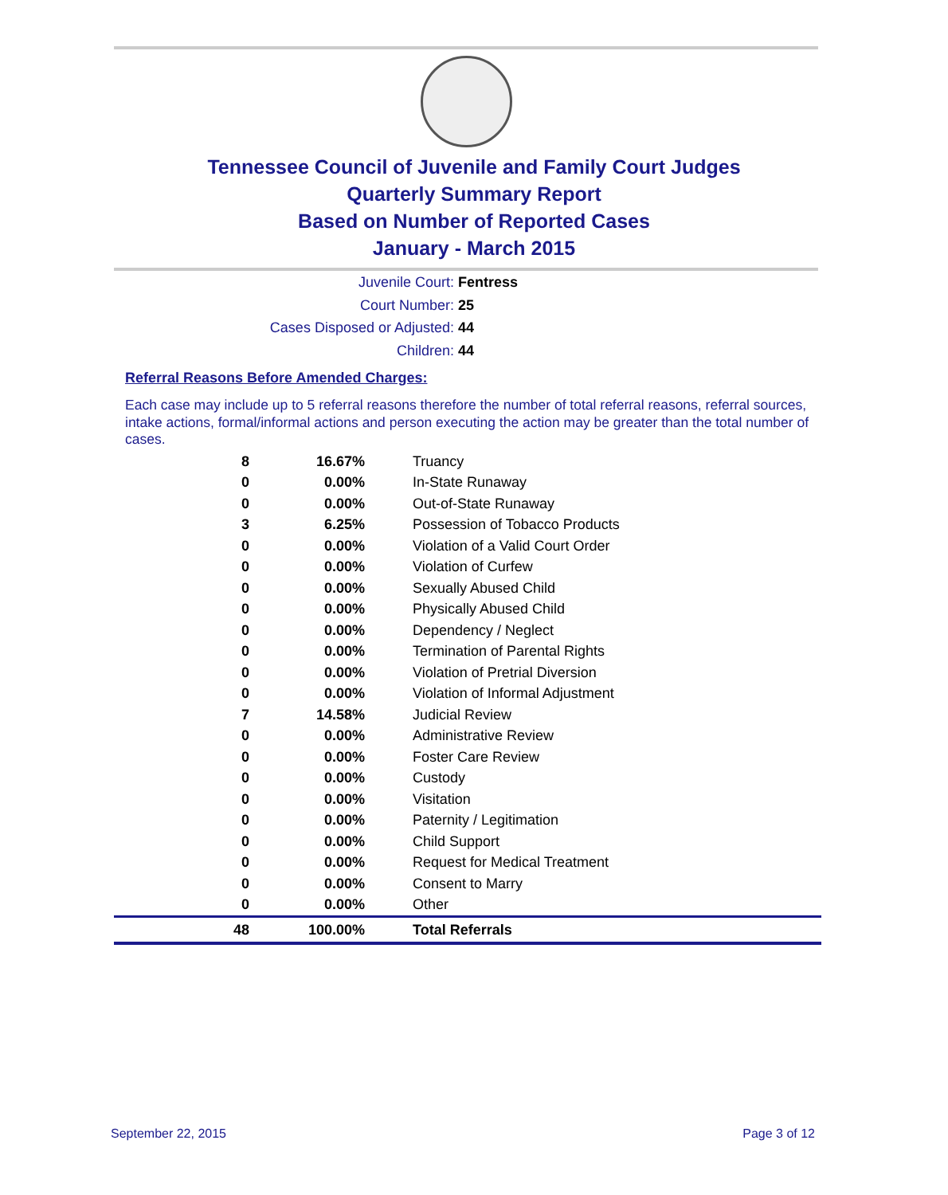Tennessee Council of Juvenile and Family Court Judges
Quarterly Summary Report
Based on Number of Reported Cases
January - March 2015
Juvenile Court: Fentress
Court Number: 25
Cases Disposed or Adjusted: 44
Children: 44
Referral Reasons Before Amended Charges:
Each case may include up to 5 referral reasons therefore the number of total referral reasons, referral sources, intake actions, formal/informal actions and person executing the action may be greater than the total number of cases.
| 8 | 16.67% | Truancy |
| 0 | 0.00% | In-State Runaway |
| 0 | 0.00% | Out-of-State Runaway |
| 3 | 6.25% | Possession of Tobacco Products |
| 0 | 0.00% | Violation of a Valid Court Order |
| 0 | 0.00% | Violation of Curfew |
| 0 | 0.00% | Sexually Abused Child |
| 0 | 0.00% | Physically Abused Child |
| 0 | 0.00% | Dependency / Neglect |
| 0 | 0.00% | Termination of Parental Rights |
| 0 | 0.00% | Violation of Pretrial Diversion |
| 0 | 0.00% | Violation of Informal Adjustment |
| 7 | 14.58% | Judicial Review |
| 0 | 0.00% | Administrative Review |
| 0 | 0.00% | Foster Care Review |
| 0 | 0.00% | Custody |
| 0 | 0.00% | Visitation |
| 0 | 0.00% | Paternity / Legitimation |
| 0 | 0.00% | Child Support |
| 0 | 0.00% | Request for Medical Treatment |
| 0 | 0.00% | Consent to Marry |
| 0 | 0.00% | Other |
| 48 | 100.00% | Total Referrals |
September 22, 2015 Page 3 of 12